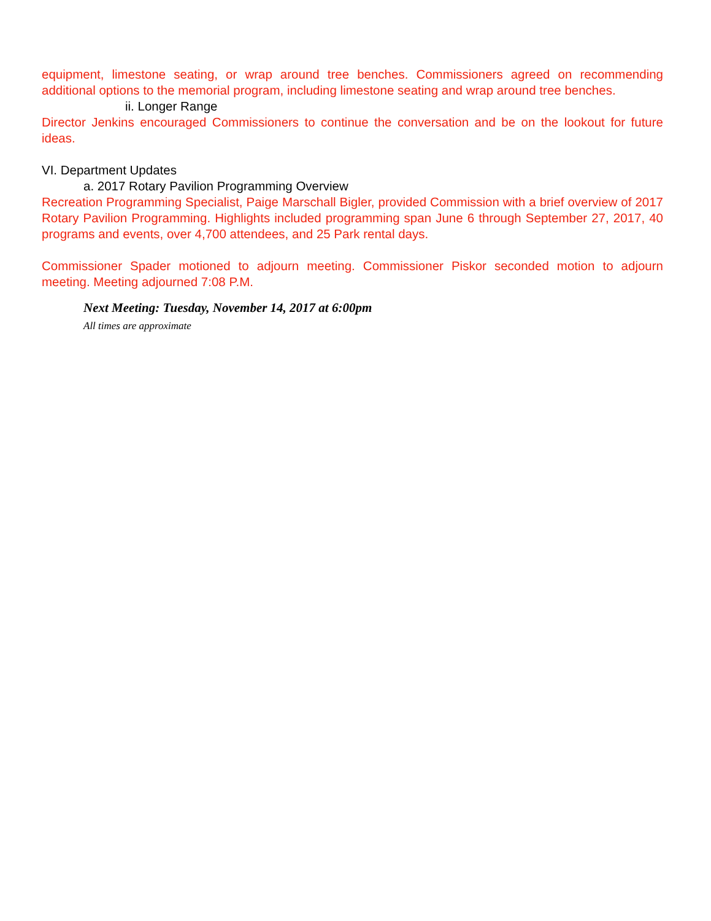equipment, limestone seating, or wrap around tree benches. Commissioners agreed on recommending additional options to the memorial program, including limestone seating and wrap around tree benches.
ii. Longer Range
Director Jenkins encouraged Commissioners to continue the conversation and be on the lookout for future ideas.
VI. Department Updates
a. 2017 Rotary Pavilion Programming Overview
Recreation Programming Specialist, Paige Marschall Bigler, provided Commission with a brief overview of 2017 Rotary Pavilion Programming. Highlights included programming span June 6 through September 27, 2017, 40 programs and events, over 4,700 attendees, and 25 Park rental days.
Commissioner Spader motioned to adjourn meeting. Commissioner Piskor seconded motion to adjourn meeting. Meeting adjourned 7:08 P.M.
Next Meeting: Tuesday, November 14, 2017 at 6:00pm
All times are approximate